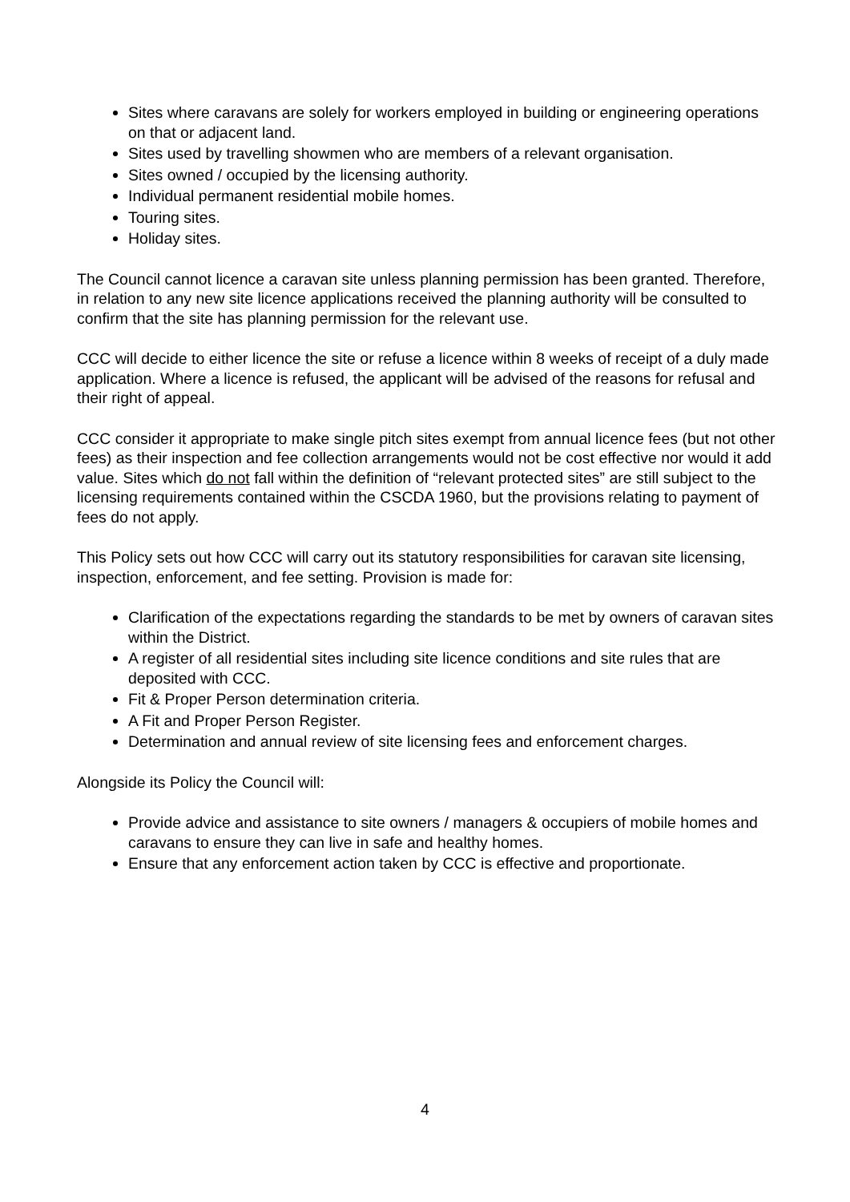Sites where caravans are solely for workers employed in building or engineering operations on that or adjacent land.
Sites used by travelling showmen who are members of a relevant organisation.
Sites owned / occupied by the licensing authority.
Individual permanent residential mobile homes.
Touring sites.
Holiday sites.
The Council cannot licence a caravan site unless planning permission has been granted. Therefore, in relation to any new site licence applications received the planning authority will be consulted to confirm that the site has planning permission for the relevant use.
CCC will decide to either licence the site or refuse a licence within 8 weeks of receipt of a duly made application. Where a licence is refused, the applicant will be advised of the reasons for refusal and their right of appeal.
CCC consider it appropriate to make single pitch sites exempt from annual licence fees (but not other fees) as their inspection and fee collection arrangements would not be cost effective nor would it add value. Sites which do not fall within the definition of “relevant protected sites” are still subject to the licensing requirements contained within the CSCDA 1960, but the provisions relating to payment of fees do not apply.
This Policy sets out how CCC will carry out its statutory responsibilities for caravan site licensing, inspection, enforcement, and fee setting. Provision is made for:
Clarification of the expectations regarding the standards to be met by owners of caravan sites within the District.
A register of all residential sites including site licence conditions and site rules that are deposited with CCC.
Fit & Proper Person determination criteria.
A Fit and Proper Person Register.
Determination and annual review of site licensing fees and enforcement charges.
Alongside its Policy the Council will:
Provide advice and assistance to site owners / managers & occupiers of mobile homes and caravans to ensure they can live in safe and healthy homes.
Ensure that any enforcement action taken by CCC is effective and proportionate.
4